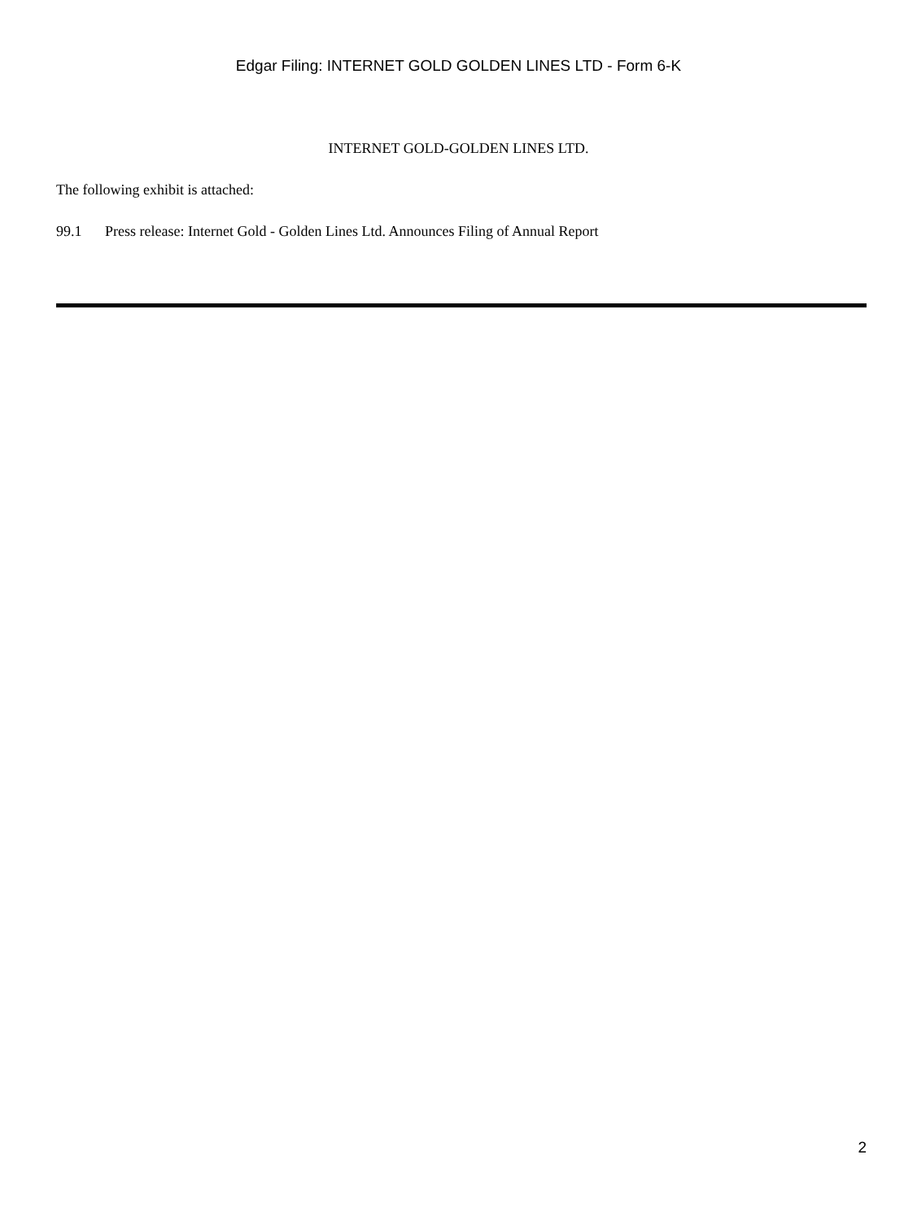Edgar Filing: INTERNET GOLD GOLDEN LINES LTD - Form 6-K
INTERNET GOLD-GOLDEN LINES LTD.
The following exhibit is attached:
99.1 Press release: Internet Gold - Golden Lines Ltd. Announces Filing of Annual Report
2